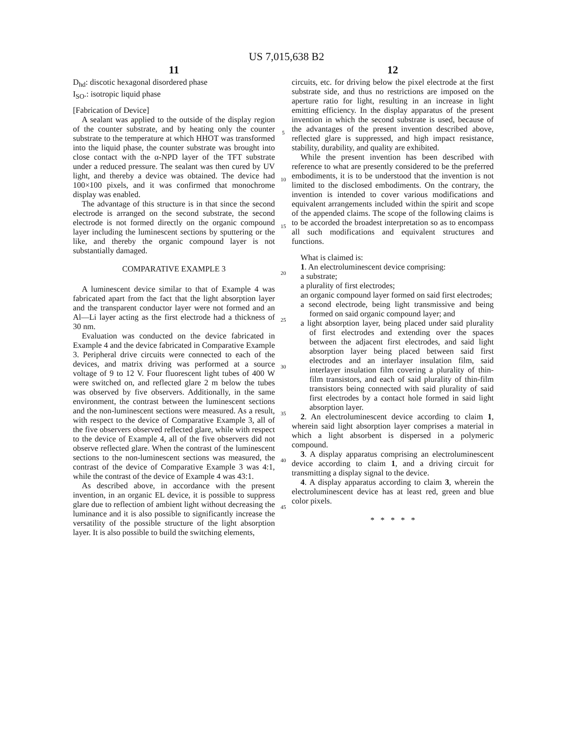US 7,015,638 B2
11
D<sub>hd</sub>: discotic hexagonal disordered phase
I<sub>SO</sub>.: isotropic liquid phase
[Fabrication of Device]
A sealant was applied to the outside of the display region of the counter substrate, and by heating only the counter substrate to the temperature at which HHOT was transformed into the liquid phase, the counter substrate was brought into close contact with the α-NPD layer of the TFT substrate under a reduced pressure. The sealant was then cured by UV light, and thereby a device was obtained. The device had 100×100 pixels, and it was confirmed that monochrome display was enabled.
The advantage of this structure is in that since the second electrode is arranged on the second substrate, the second electrode is not formed directly on the organic compound layer including the luminescent sections by sputtering or the like, and thereby the organic compound layer is not substantially damaged.
COMPARATIVE EXAMPLE 3
A luminescent device similar to that of Example 4 was fabricated apart from the fact that the light absorption layer and the transparent conductor layer were not formed and an Al—Li layer acting as the first electrode had a thickness of 30 nm.
Evaluation was conducted on the device fabricated in Example 4 and the device fabricated in Comparative Example 3. Peripheral drive circuits were connected to each of the devices, and matrix driving was performed at a source voltage of 9 to 12 V. Four fluorescent light tubes of 400 W were switched on, and reflected glare 2 m below the tubes was observed by five observers. Additionally, in the same environment, the contrast between the luminescent sections and the non-luminescent sections were measured. As a result, with respect to the device of Comparative Example 3, all of the five observers observed reflected glare, while with respect to the device of Example 4, all of the five observers did not observe reflected glare. When the contrast of the luminescent sections to the non-luminescent sections was measured, the contrast of the device of Comparative Example 3 was 4:1, while the contrast of the device of Example 4 was 43:1.
As described above, in accordance with the present invention, in an organic EL device, it is possible to suppress glare due to reflection of ambient light without decreasing the luminance and it is also possible to significantly increase the versatility of the possible structure of the light absorption layer. It is also possible to build the switching elements,
5
10
15
20
25
30
35
40
45
12
circuits, etc. for driving below the pixel electrode at the first substrate side, and thus no restrictions are imposed on the aperture ratio for light, resulting in an increase in light emitting efficiency. In the display apparatus of the present invention in which the second substrate is used, because of the advantages of the present invention described above, reflected glare is suppressed, and high impact resistance, stability, durability, and quality are exhibited.
While the present invention has been described with reference to what are presently considered to be the preferred embodiments, it is to be understood that the invention is not limited to the disclosed embodiments. On the contrary, the invention is intended to cover various modifications and equivalent arrangements included within the spirit and scope of the appended claims. The scope of the following claims is to be accorded the broadest interpretation so as to encompass all such modifications and equivalent structures and functions.
What is claimed is:
1. An electroluminescent device comprising:
a substrate;
a plurality of first electrodes;
an organic compound layer formed on said first electrodes;
a second electrode, being light transmissive and being formed on said organic compound layer; and
a light absorption layer, being placed under said plurality of first electrodes and extending over the spaces between the adjacent first electrodes, and said light absorption layer being placed between said first electrodes and an interlayer insulation film, said interlayer insulation film covering a plurality of thin-film transistors, and each of said plurality of thin-film transistors being connected with said plurality of said first electrodes by a contact hole formed in said light absorption layer.
2. An electroluminescent device according to claim 1, wherein said light absorption layer comprises a material in which a light absorbent is dispersed in a polymeric compound.
3. A display apparatus comprising an electroluminescent device according to claim 1, and a driving circuit for transmitting a display signal to the device.
4. A display apparatus according to claim 3, wherein the electroluminescent device has at least red, green and blue color pixels.
* * * * *